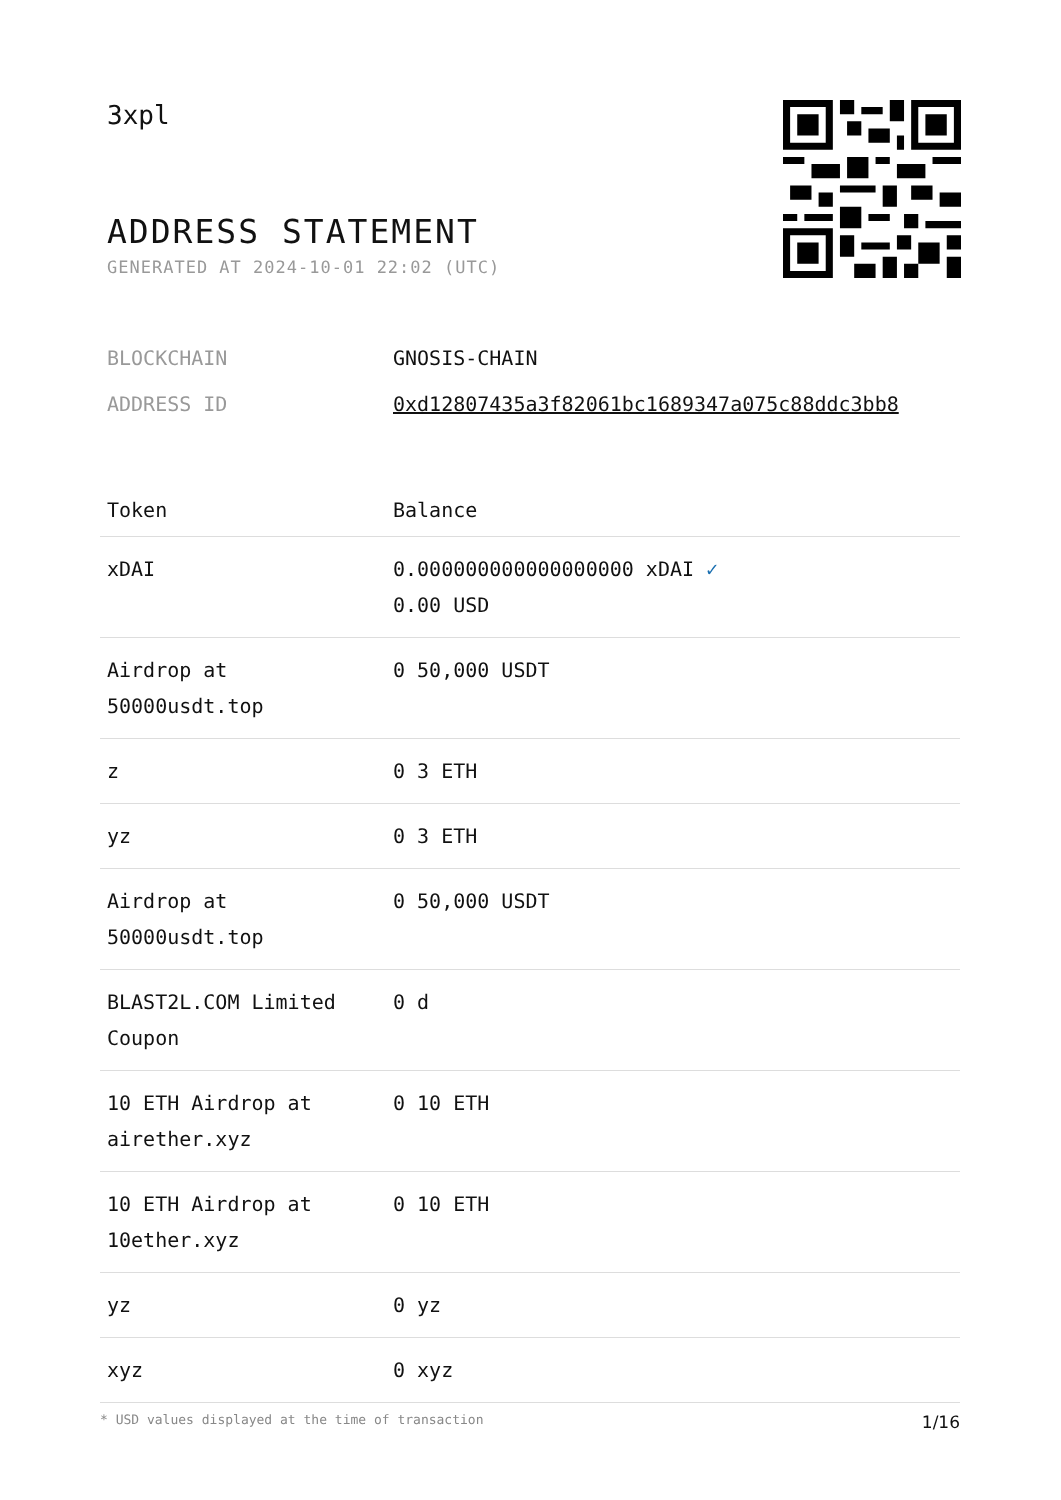3xpl
ADDRESS STATEMENT
GENERATED AT 2024-10-01 22:02 (UTC)
BLOCKCHAIN GNOSIS-CHAIN
ADDRESS ID 0xd12807435a3f82061bc1689347a075c88ddc3bb8
| Token | Balance |
| --- | --- |
| xDAI | 0.000000000000000000 xDAI ✓ 0.00 USD |
| Airdrop at 50000usdt.top | 0 50,000 USDT |
| z | 0 3 ETH |
| yz | 0 3 ETH |
| Airdrop at 50000usdt.top | 0 50,000 USDT |
| BLAST2L.COM Limited Coupon | 0 d |
| 10 ETH Airdrop at airether.xyz | 0 10 ETH |
| 10 ETH Airdrop at 10ether.xyz | 0 10 ETH |
| yz | 0 yz |
| xyz | 0 xyz |
* USD values displayed at the time of transaction 1/16